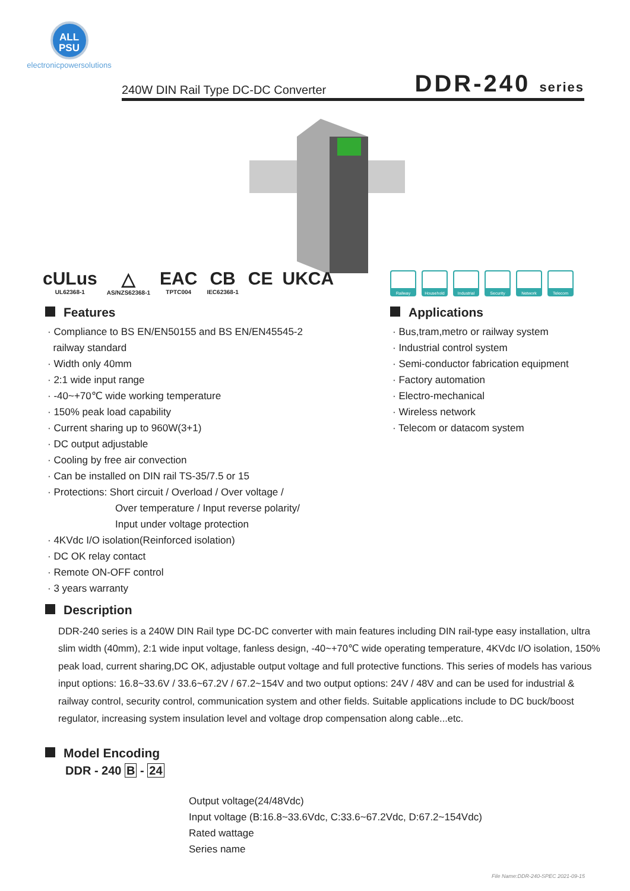ALL
PSU
electronicpowersolutions
240W DIN Rail Type DC-DC Converter
DDR-240 series
cULus
UL62368-1
△
AS/NZS62368-1
EAC
TPTC004
CB
IEC62368-1
CE UKCA
Railway Household Industrial
Security Network Telecom
Features
· Compliance to BS EN/EN50155 and BS EN/EN45545-2
railway standard
· Width only 40mm
· 2:1 wide input range
· -40~+70℃ wide working temperature
· 150% peak load capability
· Current sharing up to 960W(3+1)
· DC output adjustable
· Cooling by free air convection
· Can be installed on DIN rail TS-35/7.5 or 15
· Protections: Short circuit / Overload / Over voltage /
Over temperature / Input reverse polarity/
Input under voltage protection
· 4KVdc I/O isolation(Reinforced isolation)
· DC OK relay contact
· Remote ON-OFF control
· 3 years warranty
Applications
· Bus,tram,metro or railway system
· Industrial control system
· Semi-conductor fabrication equipment
· Factory automation
· Electro-mechanical
· Wireless network
· Telecom or datacom system
Description
DDR-240 series is a 240W DIN Rail type DC-DC converter with main features including DIN rail-type easy installation, ultra slim width (40mm), 2:1 wide input voltage, fanless design, -40~+70℃ wide operating temperature, 4KVdc I/O isolation, 150% peak load, current sharing,DC OK, adjustable output voltage and full protective functions. This series of models has various input options: 16.8~33.6V / 33.6~67.2V / 67.2~154V and two output options: 24V / 48V and can be used for industrial & railway control, security control, communication system and other fields. Suitable applications include to DC buck/boost regulator, increasing system insulation level and voltage drop compensation along cable...etc.
Model Encoding
DDR - 240 B - 24
Output voltage(24/48Vdc)
Input voltage (B:16.8~33.6Vdc, C:33.6~67.2Vdc, D:67.2~154Vdc)
Rated wattage
Series name
File Name:DDR-240-SPEC 2021-09-15